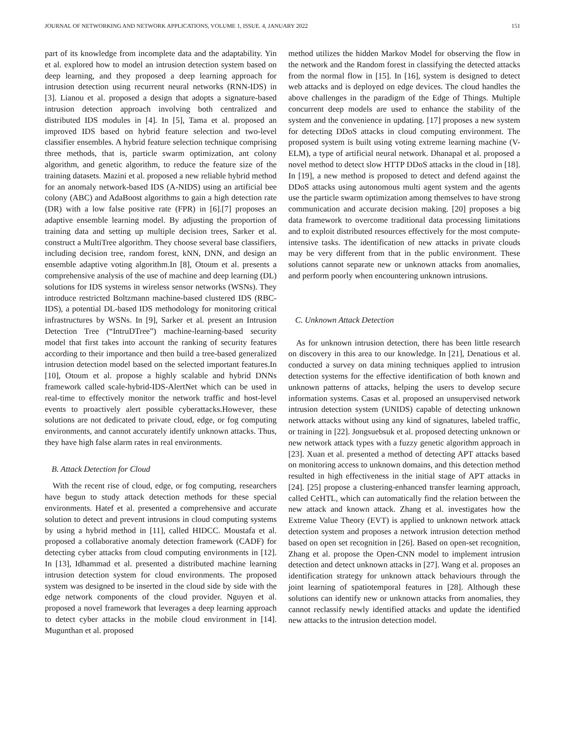JOURNAL OF NETWORKING AND NETWORK APPLICATIONS, VOLUME 1, ISSUE. 4, JANUARY 2022 151
part of its knowledge from incomplete data and the adaptability. Yin et al. explored how to model an intrusion detection system based on deep learning, and they proposed a deep learning approach for intrusion detection using recurrent neural networks (RNN-IDS) in [3]. Lianou et al. proposed a design that adopts a signature-based intrusion detection approach involving both centralized and distributed IDS modules in [4]. In [5], Tama et al. proposed an improved IDS based on hybrid feature selection and two-level classifier ensembles. A hybrid feature selection technique comprising three methods, that is, particle swarm optimization, ant colony algorithm, and genetic algorithm, to reduce the feature size of the training datasets. Mazini et al. proposed a new reliable hybrid method for an anomaly network-based IDS (A-NIDS) using an artificial bee colony (ABC) and AdaBoost algorithms to gain a high detection rate (DR) with a low false positive rate (FPR) in [6].[7] proposes an adaptive ensemble learning model. By adjusting the proportion of training data and setting up multiple decision trees, Sarker et al. construct a MultiTree algorithm. They choose several base classifiers, including decision tree, random forest, kNN, DNN, and design an ensemble adaptive voting algorithm.In [8], Otoum et al. presents a comprehensive analysis of the use of machine and deep learning (DL) solutions for IDS systems in wireless sensor networks (WSNs). They introduce restricted Boltzmann machine-based clustered IDS (RBC-IDS), a potential DL-based IDS methodology for monitoring critical infrastructures by WSNs. In [9], Sarker et al. present an Intrusion Detection Tree (“IntruDTree”) machine-learning-based security model that first takes into account the ranking of security features according to their importance and then build a tree-based generalized intrusion detection model based on the selected important features.In [10], Otoum et al. propose a highly scalable and hybrid DNNs framework called scale-hybrid-IDS-AlertNet which can be used in real-time to effectively monitor the network traffic and host-level events to proactively alert possible cyberattacks.However, these solutions are not dedicated to private cloud, edge, or fog computing environments, and cannot accurately identify unknown attacks. Thus, they have high false alarm rates in real environments.
B. Attack Detection for Cloud
With the recent rise of cloud, edge, or fog computing, researchers have begun to study attack detection methods for these special environments. Hatef et al. presented a comprehensive and accurate solution to detect and prevent intrusions in cloud computing systems by using a hybrid method in [11], called HIDCC. Moustafa et al. proposed a collaborative anomaly detection framework (CADF) for detecting cyber attacks from cloud computing environments in [12]. In [13], Idhammad et al. presented a distributed machine learning intrusion detection system for cloud environments. The proposed system was designed to be inserted in the cloud side by side with the edge network components of the cloud provider. Nguyen et al. proposed a novel framework that leverages a deep learning approach to detect cyber attacks in the mobile cloud environment in [14]. Mugunthan et al. proposed
method utilizes the hidden Markov Model for observing the flow in the network and the Random forest in classifying the detected attacks from the normal flow in [15]. In [16], system is designed to detect web attacks and is deployed on edge devices. The cloud handles the above challenges in the paradigm of the Edge of Things. Multiple concurrent deep models are used to enhance the stability of the system and the convenience in updating. [17] proposes a new system for detecting DDoS attacks in cloud computing environment. The proposed system is built using voting extreme learning machine (V-ELM), a type of artificial neural network. Dhanapal et al. proposed a novel method to detect slow HTTP DDoS attacks in the cloud in [18]. In [19], a new method is proposed to detect and defend against the DDoS attacks using autonomous multi agent system and the agents use the particle swarm optimization among themselves to have strong communication and accurate decision making. [20] proposes a big data framework to overcome traditional data processing limitations and to exploit distributed resources effectively for the most compute-intensive tasks. The identification of new attacks in private clouds may be very different from that in the public environment. These solutions cannot separate new or unknown attacks from anomalies, and perform poorly when encountering unknown intrusions.
C. Unknown Attack Detection
As for unknown intrusion detection, there has been little research on discovery in this area to our knowledge. In [21], Denatious et al. conducted a survey on data mining techniques applied to intrusion detection systems for the effective identification of both known and unknown patterns of attacks, helping the users to develop secure information systems. Casas et al. proposed an unsupervised network intrusion detection system (UNIDS) capable of detecting unknown network attacks without using any kind of signatures, labeled traffic, or training in [22]. Jongsuebsuk et al. proposed detecting unknown or new network attack types with a fuzzy genetic algorithm approach in [23]. Xuan et al. presented a method of detecting APT attacks based on monitoring access to unknown domains, and this detection method resulted in high effectiveness in the initial stage of APT attacks in [24]. [25] propose a clustering-enhanced transfer learning approach, called CeHTL, which can automatically find the relation between the new attack and known attack. Zhang et al. investigates how the Extreme Value Theory (EVT) is applied to unknown network attack detection system and proposes a network intrusion detection method based on open set recognition in [26]. Based on open-set recognition, Zhang et al. propose the Open-CNN model to implement intrusion detection and detect unknown attacks in [27]. Wang et al. proposes an identification strategy for unknown attack behaviours through the joint learning of spatiotemporal features in [28]. Although these solutions can identify new or unknown attacks from anomalies, they cannot reclassify newly identified attacks and update the identified new attacks to the intrusion detection model.